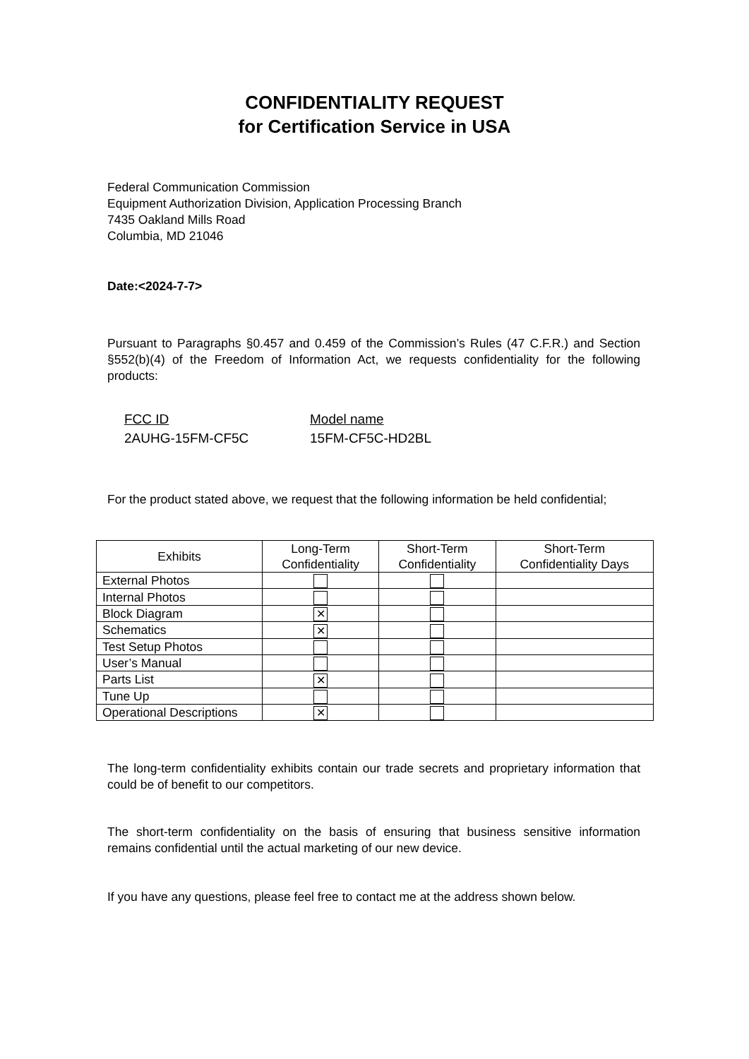CONFIDENTIALITY REQUEST
for Certification Service in USA
Federal Communication Commission
Equipment Authorization Division, Application Processing Branch
7435 Oakland Mills Road
Columbia, MD 21046
Date:<2024-7-7>
Pursuant to Paragraphs §0.457 and 0.459 of the Commission’s Rules (47 C.F.R.) and Section §552(b)(4) of the Freedom of Information Act, we requests confidentiality for the following products:
FCC ID
2AUHG-15FM-CF5C
Model name
15FM-CF5C-HD2BL
For the product stated above, we request that the following information be held confidential;
| Exhibits | Long-Term Confidentiality | Short-Term Confidentiality | Short-Term Confidentiality Days |
| --- | --- | --- | --- |
| External Photos | | | |
| Internal Photos | | | |
| Block Diagram | ✕ | | |
| Schematics | ✕ | | |
| Test Setup Photos | | | |
| User’s Manual | | | |
| Parts List | ✕ | | |
| Tune Up | | | |
| Operational Descriptions | ✕ | | |
The long-term confidentiality exhibits contain our trade secrets and proprietary information that could be of benefit to our competitors.
The short-term confidentiality on the basis of ensuring that business sensitive information remains confidential until the actual marketing of our new device.
If you have any questions, please feel free to contact me at the address shown below.